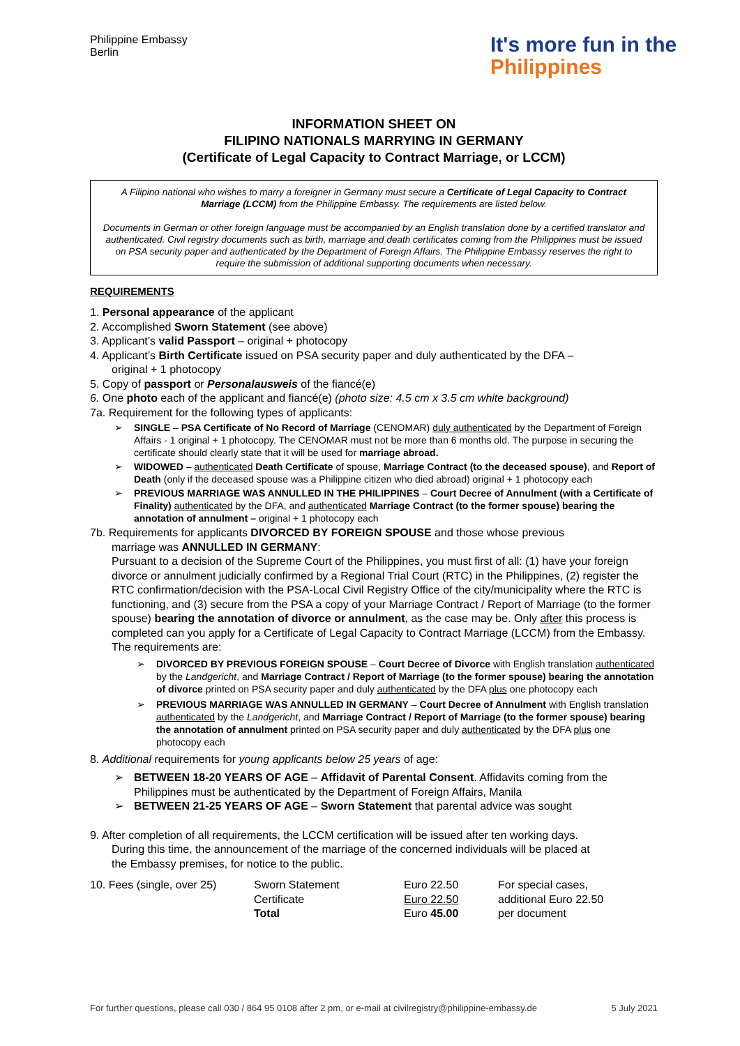Philippine Embassy
Berlin
It's more fun in the
Philippines
INFORMATION SHEET ON
FILIPINO NATIONALS MARRYING IN GERMANY
(Certificate of Legal Capacity to Contract Marriage, or LCCM)
A Filipino national who wishes to marry a foreigner in Germany must secure a Certificate of Legal Capacity to Contract Marriage (LCCM) from the Philippine Embassy. The requirements are listed below.
Documents in German or other foreign language must be accompanied by an English translation done by a certified translator and authenticated. Civil registry documents such as birth, marriage and death certificates coming from the Philippines must be issued on PSA security paper and authenticated by the Department of Foreign Affairs. The Philippine Embassy reserves the right to require the submission of additional supporting documents when necessary.
REQUIREMENTS
1. Personal appearance of the applicant
2. Accomplished Sworn Statement (see above)
3. Applicant’s valid Passport – original + photocopy
4. Applicant’s Birth Certificate issued on PSA security paper and duly authenticated by the DFA –
original + 1 photocopy
5. Copy of passport or Personalausweis of the fiancé(e)
6. One photo each of the applicant and fiancé(e) (photo size: 4.5 cm x 3.5 cm white background)
7a. Requirement for the following types of applicants:
➢ SINGLE – PSA Certificate of No Record of Marriage (CENOMAR) duly authenticated by the Department of Foreign Affairs - 1 original + 1 photocopy. The CENOMAR must not be more than 6 months old. The purpose in securing the certificate should clearly state that it will be used for marriage abroad.
➢ WIDOWED – authenticated Death Certificate of spouse, Marriage Contract (to the deceased spouse), and Report of Death (only if the deceased spouse was a Philippine citizen who died abroad) original + 1 photocopy each
➢ PREVIOUS MARRIAGE WAS ANNULLED IN THE PHILIPPINES – Court Decree of Annulment (with a Certificate of Finality) authenticated by the DFA, and authenticated Marriage Contract (to the former spouse) bearing the annotation of annulment – original + 1 photocopy each
7b. Requirements for applicants DIVORCED BY FOREIGN SPOUSE and those whose previous
marriage was ANNULLED IN GERMANY:
Pursuant to a decision of the Supreme Court of the Philippines, you must first of all: (1) have your foreign divorce or annulment judicially confirmed by a Regional Trial Court (RTC) in the Philippines, (2) register the RTC confirmation/decision with the PSA-Local Civil Registry Office of the city/municipality where the RTC is functioning, and (3) secure from the PSA a copy of your Marriage Contract / Report of Marriage (to the former spouse) bearing the annotation of divorce or annulment, as the case may be. Only after this process is completed can you apply for a Certificate of Legal Capacity to Contract Marriage (LCCM) from the Embassy. The requirements are:
➢ DIVORCED BY PREVIOUS FOREIGN SPOUSE – Court Decree of Divorce with English translation authenticated by the Landgericht, and Marriage Contract / Report of Marriage (to the former spouse) bearing the annotation of divorce printed on PSA security paper and duly authenticated by the DFA plus one photocopy each
➢ PREVIOUS MARRIAGE WAS ANNULLED IN GERMANY – Court Decree of Annulment with English translation authenticated by the Landgericht, and Marriage Contract / Report of Marriage (to the former spouse) bearing the annotation of annulment printed on PSA security paper and duly authenticated by the DFA plus one photocopy each
8. Additional requirements for young applicants below 25 years of age:
➢ BETWEEN 18-20 YEARS OF AGE – Affidavit of Parental Consent. Affidavits coming from the Philippines must be authenticated by the Department of Foreign Affairs, Manila
➢ BETWEEN 21-25 YEARS OF AGE – Sworn Statement that parental advice was sought
9. After completion of all requirements, the LCCM certification will be issued after ten working days.
During this time, the announcement of the marriage of the concerned individuals will be placed at
the Embassy premises, for notice to the public.
| 10. Fees (single, over 25) | Sworn Statement | Euro 22.50 | For special cases, |
| | Certificate | Euro 22.50 | additional Euro 22.50 |
| | Total | Euro 45.00 | per document |
For further questions, please call 030 / 864 95 0108 after 2 pm, or e-mail at civilregistry@philippine-embassy.de 5 July 2021